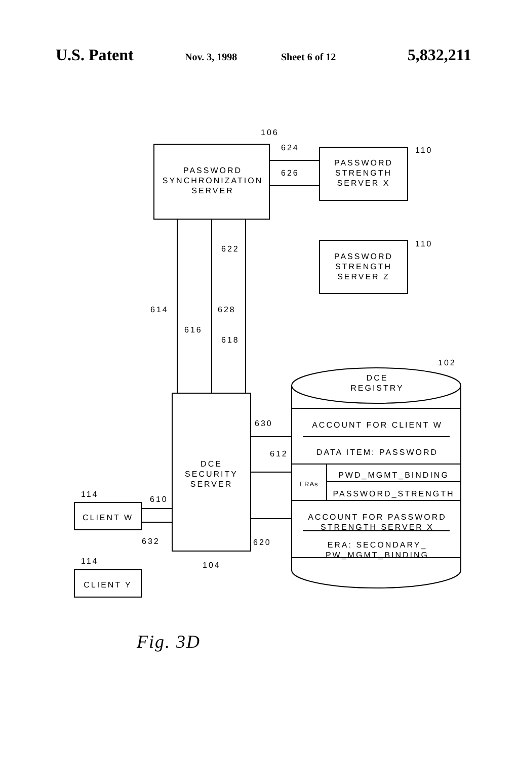U.S. Patent Nov. 3, 1998 Sheet 6 of 12 5,832,211
PASSWORD
SYNCHRONIZATION
SERVER
PASSWORD
STRENGTH
SERVER X
PASSWORD
STRENGTH
SERVER Z
DCE
SECURITY
SERVER
CLIENT W
CLIENT Y
DCE
REGISTRY
ACCOUNT FOR CLIENT W
DATA ITEM: PASSWORD
ERAs
PWD_MGMT_BINDING
PASSWORD_STRENGTH
ACCOUNT FOR PASSWORD
STRENGTH SERVER X
ERA: SECONDARY_
PW_MGMT_BINDING
106
624
626
110
110
622
614 628
616
618
102
630
612
114
610
632 620
114 104
Fig. 3D